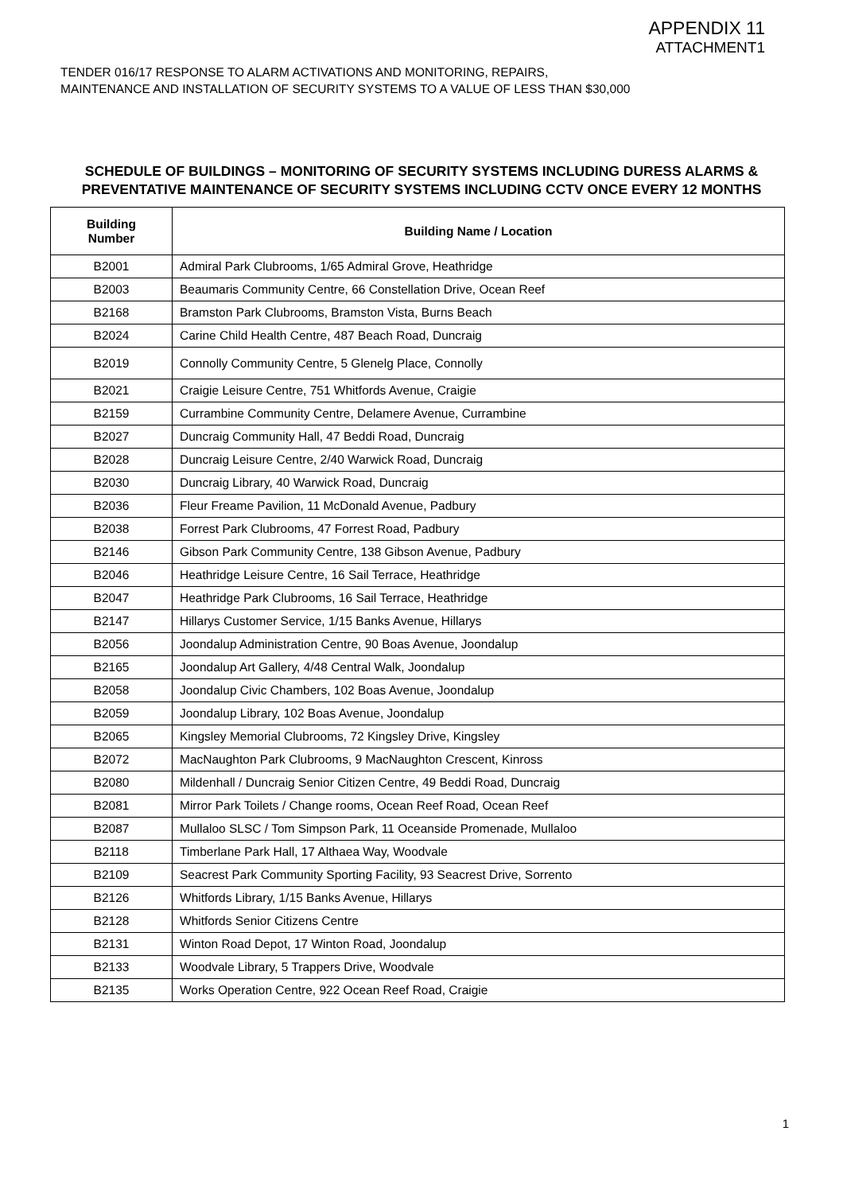APPENDIX 11
ATTACHMENT1
TENDER 016/17 RESPONSE TO ALARM ACTIVATIONS AND MONITORING, REPAIRS,
MAINTENANCE AND INSTALLATION OF SECURITY SYSTEMS TO A VALUE OF LESS THAN $30,000
SCHEDULE OF BUILDINGS – MONITORING OF SECURITY SYSTEMS INCLUDING DURESS ALARMS & PREVENTATIVE MAINTENANCE OF SECURITY SYSTEMS INCLUDING CCTV ONCE EVERY 12 MONTHS
| Building Number | Building Name / Location |
| --- | --- |
| B2001 | Admiral Park Clubrooms, 1/65 Admiral Grove, Heathridge |
| B2003 | Beaumaris Community Centre, 66 Constellation Drive, Ocean Reef |
| B2168 | Bramston Park Clubrooms, Bramston Vista, Burns Beach |
| B2024 | Carine Child Health Centre, 487 Beach Road, Duncraig |
| B2019 | Connolly Community Centre, 5 Glenelg Place, Connolly |
| B2021 | Craigie Leisure Centre, 751 Whitfords Avenue, Craigie |
| B2159 | Currambine Community Centre, Delamere Avenue, Currambine |
| B2027 | Duncraig Community Hall, 47 Beddi Road, Duncraig |
| B2028 | Duncraig Leisure Centre, 2/40 Warwick Road, Duncraig |
| B2030 | Duncraig Library, 40 Warwick Road, Duncraig |
| B2036 | Fleur Freame Pavilion, 11 McDonald Avenue, Padbury |
| B2038 | Forrest Park Clubrooms, 47 Forrest Road, Padbury |
| B2146 | Gibson Park Community Centre, 138 Gibson Avenue, Padbury |
| B2046 | Heathridge Leisure Centre, 16 Sail Terrace, Heathridge |
| B2047 | Heathridge Park Clubrooms, 16 Sail Terrace, Heathridge |
| B2147 | Hillarys Customer Service, 1/15 Banks Avenue, Hillarys |
| B2056 | Joondalup Administration Centre, 90 Boas Avenue, Joondalup |
| B2165 | Joondalup Art Gallery, 4/48 Central Walk, Joondalup |
| B2058 | Joondalup Civic Chambers, 102 Boas Avenue, Joondalup |
| B2059 | Joondalup Library, 102 Boas Avenue, Joondalup |
| B2065 | Kingsley Memorial Clubrooms, 72 Kingsley Drive, Kingsley |
| B2072 | MacNaughton Park Clubrooms, 9 MacNaughton Crescent, Kinross |
| B2080 | Mildenhall / Duncraig Senior Citizen Centre, 49 Beddi Road, Duncraig |
| B2081 | Mirror Park Toilets / Change rooms, Ocean Reef Road, Ocean Reef |
| B2087 | Mullaloo SLSC / Tom Simpson Park, 11 Oceanside Promenade, Mullaloo |
| B2118 | Timberlane Park Hall, 17 Althaea Way, Woodvale |
| B2109 | Seacrest Park Community Sporting Facility, 93 Seacrest Drive, Sorrento |
| B2126 | Whitfords Library, 1/15 Banks Avenue, Hillarys |
| B2128 | Whitfords Senior Citizens Centre |
| B2131 | Winton Road Depot, 17 Winton Road, Joondalup |
| B2133 | Woodvale Library, 5 Trappers Drive, Woodvale |
| B2135 | Works Operation Centre, 922 Ocean Reef Road, Craigie |
1